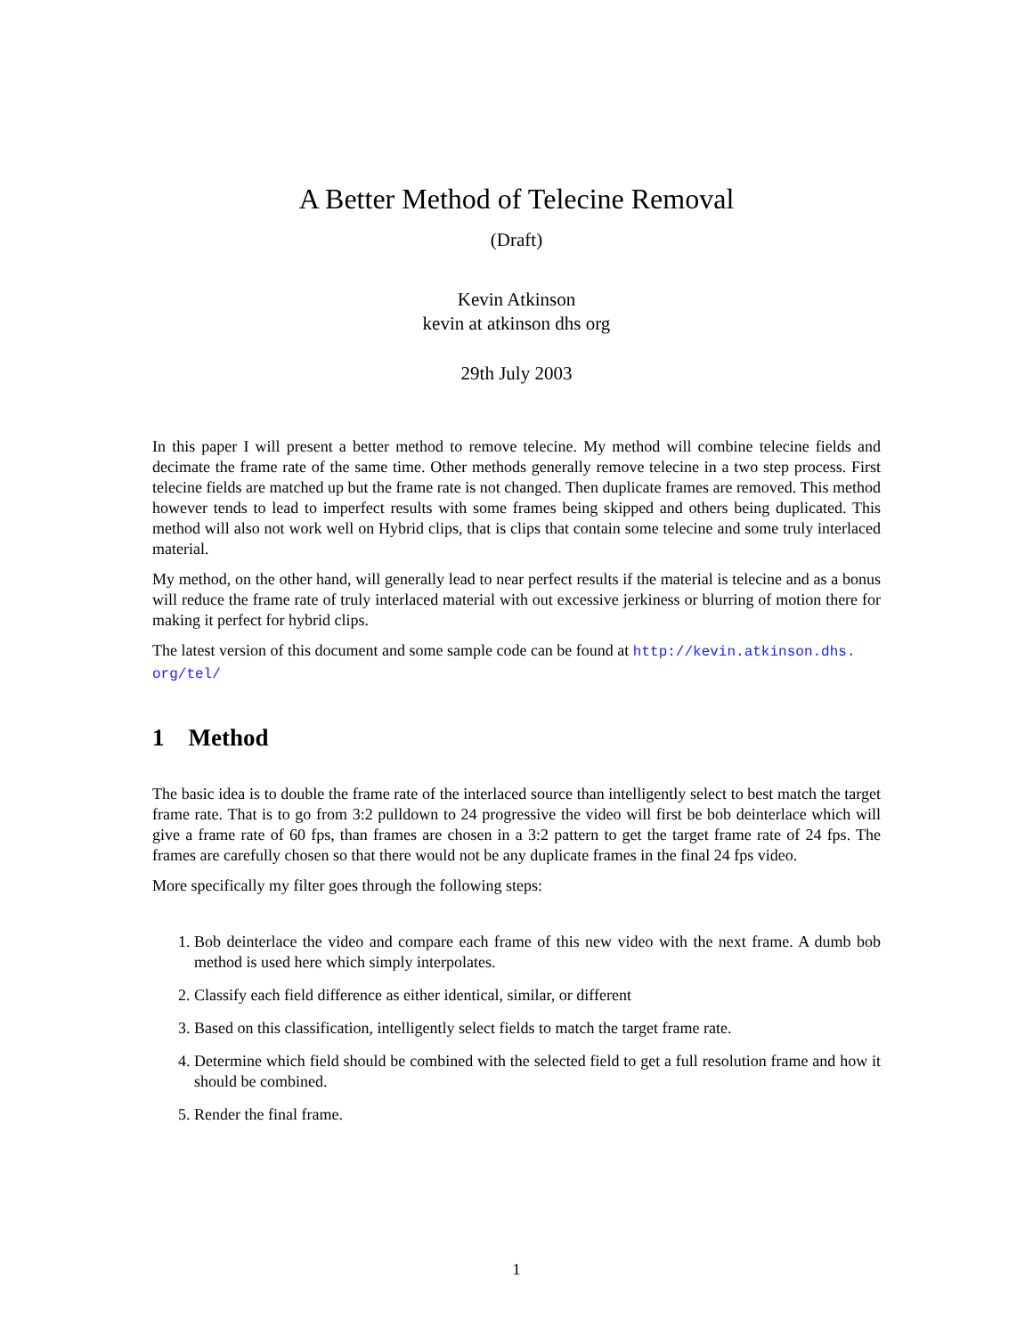A Better Method of Telecine Removal
(Draft)
Kevin Atkinson
kevin at atkinson dhs org
29th July 2003
In this paper I will present a better method to remove telecine. My method will combine telecine fields and decimate the frame rate of the same time. Other methods generally remove telecine in a two step process. First telecine fields are matched up but the frame rate is not changed. Then duplicate frames are removed. This method however tends to lead to imperfect results with some frames being skipped and others being duplicated. This method will also not work well on Hybrid clips, that is clips that contain some telecine and some truly interlaced material.
My method, on the other hand, will generally lead to near perfect results if the material is telecine and as a bonus will reduce the frame rate of truly interlaced material with out excessive jerkiness or blurring of motion there for making it perfect for hybrid clips.
The latest version of this document and some sample code can be found at http://kevin.atkinson.dhs.
org/tel/
1 Method
The basic idea is to double the frame rate of the interlaced source than intelligently select to best match the target frame rate. That is to go from 3:2 pulldown to 24 progressive the video will first be bob deinterlace which will give a frame rate of 60 fps, than frames are chosen in a 3:2 pattern to get the target frame rate of 24 fps. The frames are carefully chosen so that there would not be any duplicate frames in the final 24 fps video.
More specifically my filter goes through the following steps:
1. Bob deinterlace the video and compare each frame of this new video with the next frame. A dumb bob method is used here which simply interpolates.
2. Classify each field difference as either identical, similar, or different
3. Based on this classification, intelligently select fields to match the target frame rate.
4. Determine which field should be combined with the selected field to get a full resolution frame and how it should be combined.
5. Render the final frame.
1